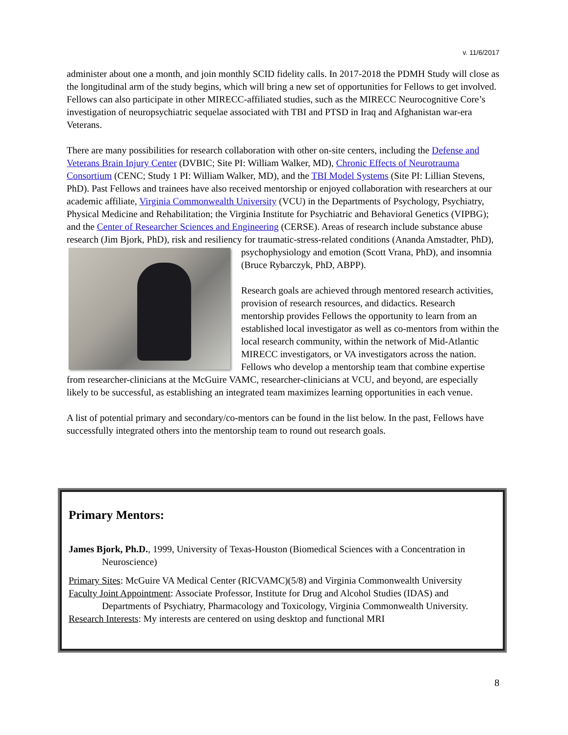v. 11/6/2017
administer about one a month, and join monthly SCID fidelity calls. In 2017-2018 the PDMH Study will close as the longitudinal arm of the study begins, which will bring a new set of opportunities for Fellows to get involved. Fellows can also participate in other MIRECC-affiliated studies, such as the MIRECC Neurocognitive Core’s investigation of neuropsychiatric sequelae associated with TBI and PTSD in Iraq and Afghanistan war-era Veterans.
There are many possibilities for research collaboration with other on-site centers, including the Defense and Veterans Brain Injury Center (DVBIC; Site PI: William Walker, MD), Chronic Effects of Neurotrauma Consortium (CENC; Study 1 PI: William Walker, MD), and the TBI Model Systems (Site PI: Lillian Stevens, PhD). Past Fellows and trainees have also received mentorship or enjoyed collaboration with researchers at our academic affiliate, Virginia Commonwealth University (VCU) in the Departments of Psychology, Psychiatry, Physical Medicine and Rehabilitation; the Virginia Institute for Psychiatric and Behavioral Genetics (VIPBG); and the Center of Researcher Sciences and Engineering (CERSE). Areas of research include substance abuse research (Jim Bjork, PhD), risk and resiliency for traumatic-stress-related conditions (Ananda Amstadter, PhD), psychophysiology and emotion (Scott Vrana, PhD), and insomnia (Bruce Rybarczyk, PhD, ABPP).
Research goals are achieved through mentored research activities, provision of research resources, and didactics. Research mentorship provides Fellows the opportunity to learn from an established local investigator as well as co-mentors from within the local research community, within the network of Mid-Atlantic MIRECC investigators, or VA investigators across the nation. Fellows who develop a mentorship team that combine expertise from researcher-clinicians at the McGuire VAMC, researcher-clinicians at VCU, and beyond, are especially likely to be successful, as establishing an integrated team maximizes learning opportunities in each venue.
A list of potential primary and secondary/co-mentors can be found in the list below. In the past, Fellows have successfully integrated others into the mentorship team to round out research goals.
Primary Mentors:
James Bjork, Ph.D., 1999, University of Texas-Houston (Biomedical Sciences with a Concentration in Neuroscience)
Primary Sites: McGuire VA Medical Center (RICVAMC)(5/8) and Virginia Commonwealth University
Faculty Joint Appointment: Associate Professor, Institute for Drug and Alcohol Studies (IDAS) and Departments of Psychiatry, Pharmacology and Toxicology, Virginia Commonwealth University.
Research Interests: My interests are centered on using desktop and functional MRI
8